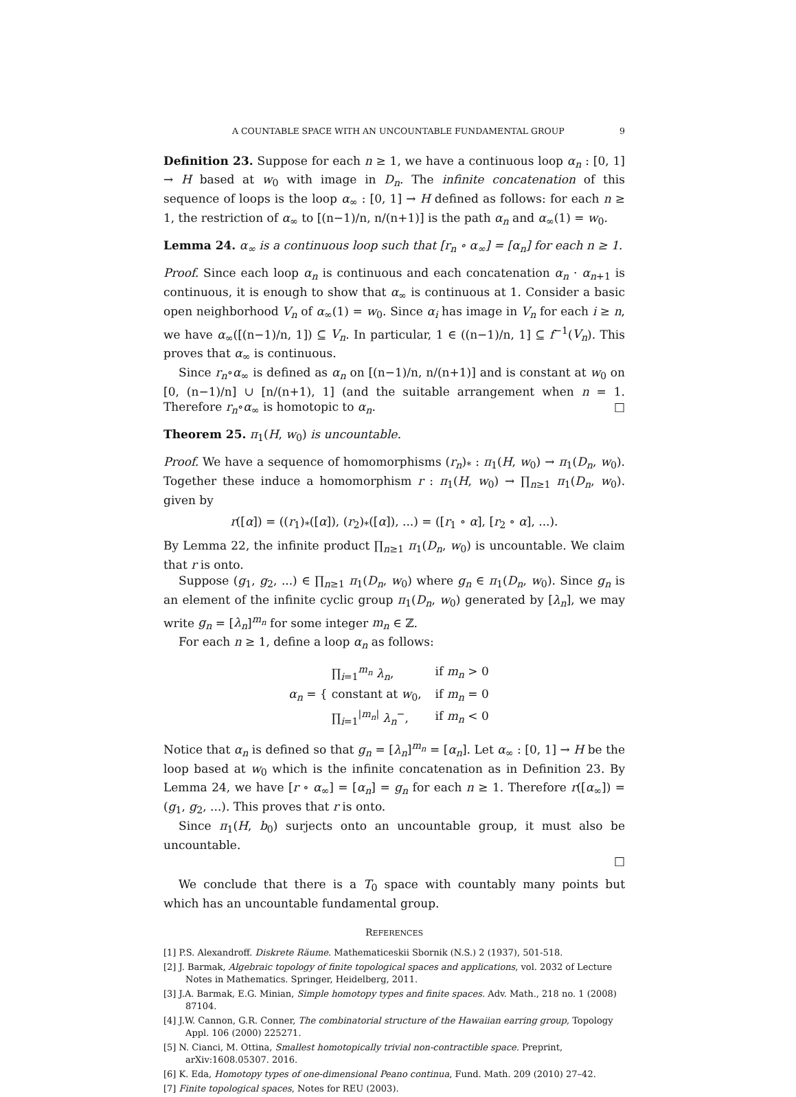A COUNTABLE SPACE WITH AN UNCOUNTABLE FUNDAMENTAL GROUP 9
Definition 23. Suppose for each n ≥ 1, we have a continuous loop α<sub>n</sub> : [0, 1] → H based at w<sub>0</sub> with image in D<sub>n</sub>. The infinite concatenation of this sequence of loops is the loop α<sub>∞</sub> : [0, 1] → H defined as follows: for each n ≥ 1, the restriction of α<sub>∞</sub> to [(n−1)/n, n/(n+1)] is the path α<sub>n</sub> and α<sub>∞</sub>(1) = w<sub>0</sub>.
Lemma 24. α<sub>∞</sub> is a continuous loop such that [r<sub>n</sub> ∘ α<sub>∞</sub>] = [α<sub>n</sub>] for each n ≥ 1.
Proof. Since each loop α<sub>n</sub> is continuous and each concatenation α<sub>n</sub> · α<sub>n+1</sub> is continuous, it is enough to show that α<sub>∞</sub> is continuous at 1. Consider a basic open neighborhood V<sub>n</sub> of α<sub>∞</sub>(1) = w<sub>0</sub>. Since α<sub>i</sub> has image in V<sub>n</sub> for each i ≥ n, we have α<sub>∞</sub>([(n−1)/n, 1]) ⊆ V<sub>n</sub>. In particular, 1 ∈ ((n−1)/n, 1] ⊆ f<sup>−1</sup>(V<sub>n</sub>). This proves that α<sub>∞</sub> is continuous.
Since r<sub>n</sub>∘α<sub>∞</sub> is defined as α<sub>n</sub> on [(n−1)/n, n/(n+1)] and is constant at w<sub>0</sub> on [0, (n−1)/n] ∪ [n/(n+1), 1] (and the suitable arrangement when n = 1. Therefore r<sub>n</sub>∘α<sub>∞</sub> is homotopic to α<sub>n</sub>. □
Theorem 25. π<sub>1</sub>(H, w<sub>0</sub>) is uncountable.
Proof. We have a sequence of homomorphisms (r<sub>n</sub>)<sub>*</sub> : π<sub>1</sub>(H, w<sub>0</sub>) → π<sub>1</sub>(D<sub>n</sub>, w<sub>0</sub>). Together these induce a homomorphism r : π<sub>1</sub>(H, w<sub>0</sub>) → ∏<sub>n≥1</sub> π<sub>1</sub>(D<sub>n</sub>, w<sub>0</sub>). given by
r([α]) = ((r<sub>1</sub>)<sub>*</sub>([α]), (r<sub>2</sub>)<sub>*</sub>([α]), ...) = ([r<sub>1</sub> ∘ α], [r<sub>2</sub> ∘ α], ...).
By Lemma 22, the infinite product ∏<sub>n≥1</sub> π<sub>1</sub>(D<sub>n</sub>, w<sub>0</sub>) is uncountable. We claim that r is onto.
Suppose (g<sub>1</sub>, g<sub>2</sub>, ...) ∈ ∏<sub>n≥1</sub> π<sub>1</sub>(D<sub>n</sub>, w<sub>0</sub>) where g<sub>n</sub> ∈ π<sub>1</sub>(D<sub>n</sub>, w<sub>0</sub>). Since g<sub>n</sub> is an element of the infinite cyclic group π<sub>1</sub>(D<sub>n</sub>, w<sub>0</sub>) generated by [λ<sub>n</sub>], we may write g<sub>n</sub> = [λ<sub>n</sub>]<sup>m<sub>n</sub></sup> for some integer m<sub>n</sub> ∈ ℤ.
For each n ≥ 1, define a loop α<sub>n</sub> as follows:
α<sub>n</sub> = {
| ∏<sub>i=1</sub><sup>m<sub>n</sub></sup> λ<sub>n</sub> , | if m<sub>n</sub> > 0 |
| constant at w<sub>0</sub>, | if m<sub>n</sub> = 0 |
| ∏<sub>i=1</sub><sup>/m<sub>n</sub>/</sup> λ<sub>n</sub><sup>−</sup>, | if m<sub>n</sub> < 0 |
Notice that α<sub>n</sub> is defined so that g<sub>n</sub> = [λ<sub>n</sub>]<sup>m<sub>n</sub></sup> = [α<sub>n</sub>]. Let α<sub>∞</sub> : [0, 1] → H be the loop based at w<sub>0</sub> which is the infinite concatenation as in Definition 23. By Lemma 24, we have [r ∘ α<sub>∞</sub>] = [α<sub>n</sub>] = g<sub>n</sub> for each n ≥ 1. Therefore r([α<sub>∞</sub>]) = (g<sub>1</sub>, g<sub>2</sub>, ...). This proves that r is onto.
Since π<sub>1</sub>(H, b<sub>0</sub>) surjects onto an uncountable group, it must also be uncountable.
□
We conclude that there is a T<sub>0</sub> space with countably many points but which has an uncountable fundamental group.
REFERENCES
[1] P.S. Alexandroff. Diskrete Räume. Mathematiceskii Sbornik (N.S.) 2 (1937), 501-518.
[2] J. Barmak, Algebraic topology of finite topological spaces and applications, vol. 2032 of Lecture Notes in Mathematics. Springer, Heidelberg, 2011.
[3] J.A. Barmak, E.G. Minian, Simple homotopy types and finite spaces. Adv. Math., 218 no. 1 (2008) 87104.
[4] J.W. Cannon, G.R. Conner, The combinatorial structure of the Hawaiian earring group, Topology Appl. 106 (2000) 225271.
[5] N. Cianci, M. Ottina, Smallest homotopically trivial non-contractible space. Preprint, arXiv:1608.05307. 2016.
[6] K. Eda, Homotopy types of one-dimensional Peano continua, Fund. Math. 209 (2010) 27–42.
[7] Finite topological spaces, Notes for REU (2003).